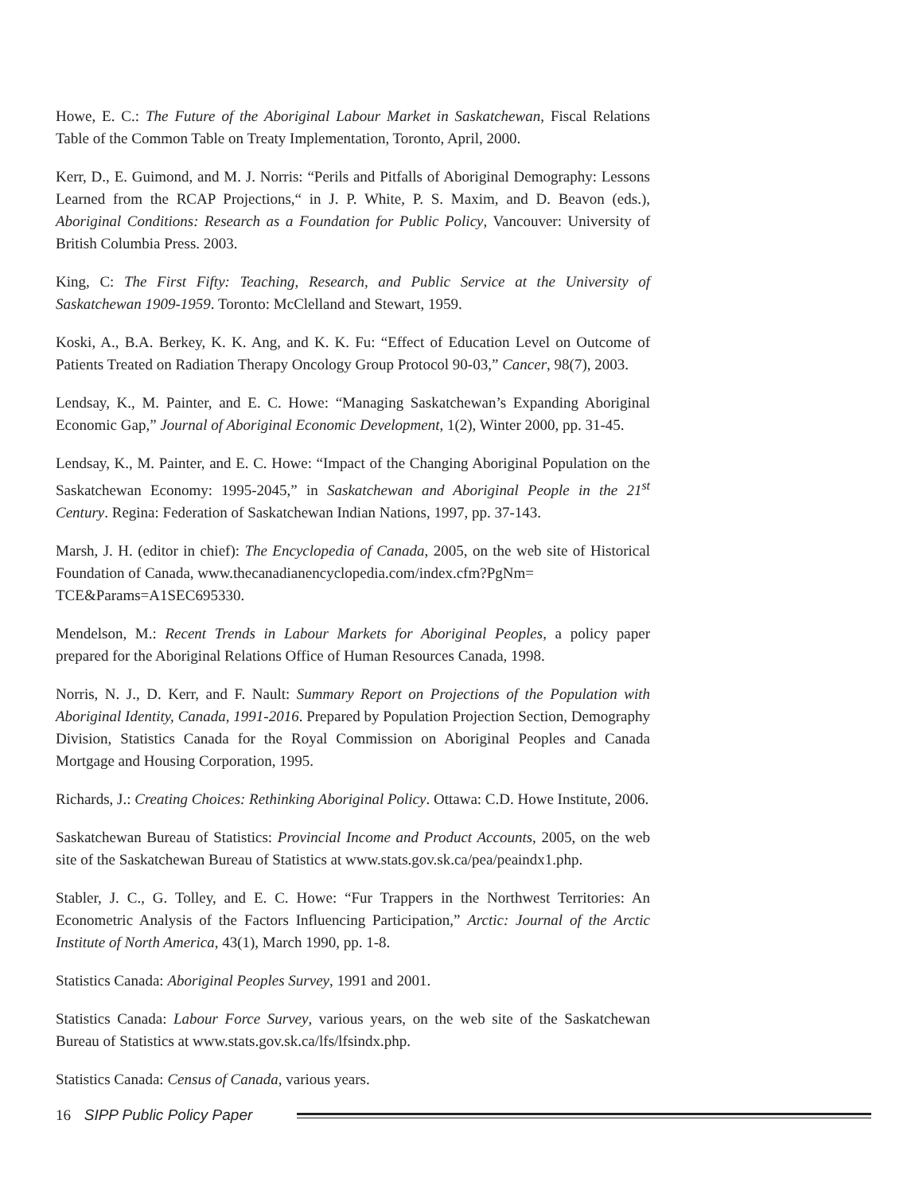Howe, E. C.: The Future of the Aboriginal Labour Market in Saskatchewan, Fiscal Relations Table of the Common Table on Treaty Implementation, Toronto, April, 2000.
Kerr, D., E. Guimond, and M. J. Norris: “Perils and Pitfalls of Aboriginal Demography: Lessons Learned from the RCAP Projections,“ in J. P. White, P. S. Maxim, and D. Beavon (eds.), Aboriginal Conditions: Research as a Foundation for Public Policy, Vancouver: University of British Columbia Press. 2003.
King, C: The First Fifty: Teaching, Research, and Public Service at the University of Saskatchewan 1909-1959. Toronto: McClelland and Stewart, 1959.
Koski, A., B.A. Berkey, K. K. Ang, and K. K. Fu: “Effect of Education Level on Outcome of Patients Treated on Radiation Therapy Oncology Group Protocol 90-03,” Cancer, 98(7), 2003.
Lendsay, K., M. Painter, and E. C. Howe: “Managing Saskatchewan’s Expanding Aboriginal Economic Gap,” Journal of Aboriginal Economic Development, 1(2), Winter 2000, pp. 31-45.
Lendsay, K., M. Painter, and E. C. Howe: “Impact of the Changing Aboriginal Population on the Saskatchewan Economy: 1995-2045,” in Saskatchewan and Aboriginal People in the 21<sup>st</sup> Century. Regina: Federation of Saskatchewan Indian Nations, 1997, pp. 37-143.
Marsh, J. H. (editor in chief): The Encyclopedia of Canada, 2005, on the web site of Historical Foundation of Canada, www.thecanadianencyclopedia.com/index.cfm?PgNm=
TCE&Params=A1SEC695330.
Mendelson, M.: Recent Trends in Labour Markets for Aboriginal Peoples, a policy paper prepared for the Aboriginal Relations Office of Human Resources Canada, 1998.
Norris, N. J., D. Kerr, and F. Nault: Summary Report on Projections of the Population with Aboriginal Identity, Canada, 1991-2016. Prepared by Population Projection Section, Demography Division, Statistics Canada for the Royal Commission on Aboriginal Peoples and Canada Mortgage and Housing Corporation, 1995.
Richards, J.: Creating Choices: Rethinking Aboriginal Policy. Ottawa: C.D. Howe Institute, 2006.
Saskatchewan Bureau of Statistics: Provincial Income and Product Accounts, 2005, on the web site of the Saskatchewan Bureau of Statistics at www.stats.gov.sk.ca/pea/peaindx1.php.
Stabler, J. C., G. Tolley, and E. C. Howe: “Fur Trappers in the Northwest Territories: An Econometric Analysis of the Factors Influencing Participation,” Arctic: Journal of the Arctic Institute of North America, 43(1), March 1990, pp. 1-8.
Statistics Canada: Aboriginal Peoples Survey, 1991 and 2001.
Statistics Canada: Labour Force Survey, various years, on the web site of the Saskatchewan Bureau of Statistics at www.stats.gov.sk.ca/lfs/lfsindx.php.
Statistics Canada: Census of Canada, various years.
16 SIPP Public Policy Paper